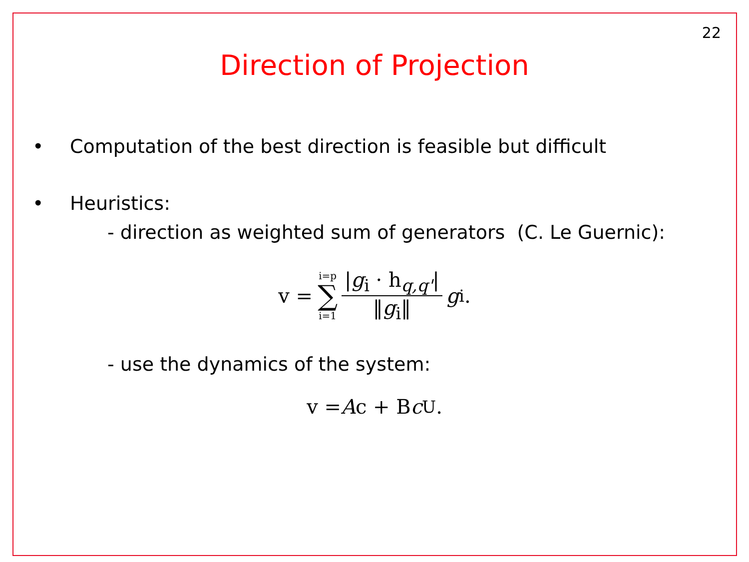22
Direction of Projection
• Computation of the best direction is feasible but difficult
• Heuristics:
- direction as weighted sum of generators (C. Le Guernic):
v = i=p ∑ i=1 |g<sub>i</sub> · h<sub>q,q'</sub>| ‖g<sub>i</sub>‖ g<sub>i</sub>.
- use the dynamics of the system:
v = A c + B c<sub>U</sub>.